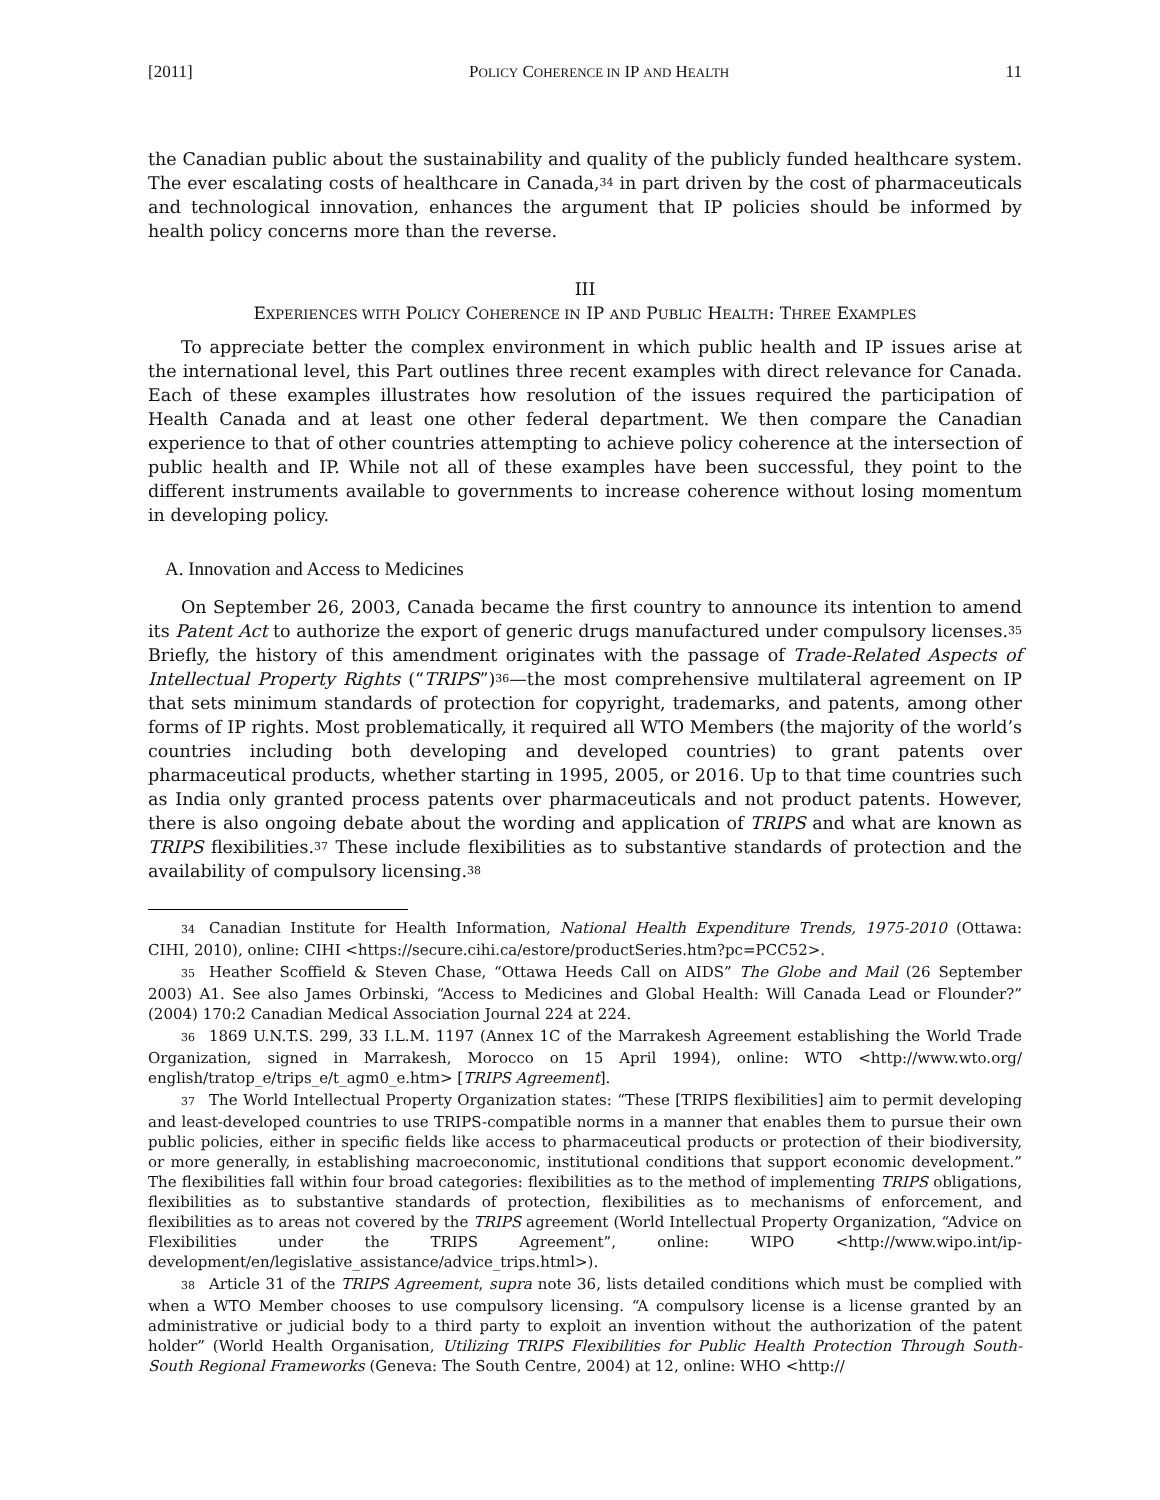[2011] POLICY COHERENCE IN IP AND HEALTH 11
the Canadian public about the sustainability and quality of the publicly funded healthcare system. The ever escalating costs of healthcare in Canada,<sup>34</sup> in part driven by the cost of pharmaceuticals and technological innovation, enhances the argument that IP policies should be informed by health policy concerns more than the reverse.
III
EXPERIENCES WITH POLICY COHERENCE IN IP AND PUBLIC HEALTH: THREE EXAMPLES
To appreciate better the complex environment in which public health and IP issues arise at the international level, this Part outlines three recent examples with direct relevance for Canada. Each of these examples illustrates how resolution of the issues required the participation of Health Canada and at least one other federal department. We then compare the Canadian experience to that of other countries attempting to achieve policy coherence at the intersection of public health and IP. While not all of these examples have been successful, they point to the different instruments available to governments to increase coherence without losing momentum in developing policy.
A. Innovation and Access to Medicines
On September 26, 2003, Canada became the first country to announce its intention to amend its Patent Act to authorize the export of generic drugs manufactured under compulsory licenses.<sup>35</sup> Briefly, the history of this amendment originates with the passage of Trade-Related Aspects of Intellectual Property Rights (“TRIPS”)<sup>36</sup>—the most comprehensive multilateral agreement on IP that sets minimum standards of protection for copyright, trademarks, and patents, among other forms of IP rights. Most problematically, it required all WTO Members (the majority of the world’s countries including both developing and developed countries) to grant patents over pharmaceutical products, whether starting in 1995, 2005, or 2016. Up to that time countries such as India only granted process patents over pharmaceuticals and not product patents. However, there is also ongoing debate about the wording and application of TRIPS and what are known as TRIPS flexibilities.<sup>37</sup> These include flexibilities as to substantive standards of protection and the availability of compulsory licensing.<sup>38</sup>
34 Canadian Institute for Health Information, National Health Expenditure Trends, 1975-2010 (Ottawa: CIHI, 2010), online: CIHI <https://secure.cihi.ca/estore/productSeries.htm?pc=PCC52>.
35 Heather Scoffield & Steven Chase, “Ottawa Heeds Call on AIDS” The Globe and Mail (26 September 2003) A1. See also James Orbinski, “Access to Medicines and Global Health: Will Canada Lead or Flounder?” (2004) 170:2 Canadian Medical Association Journal 224 at 224.
36 1869 U.N.T.S. 299, 33 I.L.M. 1197 (Annex 1C of the Marrakesh Agreement establishing the World Trade Organization, signed in Marrakesh, Morocco on 15 April 1994), online: WTO <http://www.wto.org/ english/tratop_e/trips_e/t_agm0_e.htm> [TRIPS Agreement].
37 The World Intellectual Property Organization states: “These [TRIPS flexibilities] aim to permit developing and least-developed countries to use TRIPS-compatible norms in a manner that enables them to pursue their own public policies, either in specific fields like access to pharmaceutical products or protection of their biodiversity, or more generally, in establishing macroeconomic, institutional conditions that support economic development.” The flexibilities fall within four broad categories: flexibilities as to the method of implementing TRIPS obligations, flexibilities as to substantive standards of protection, flexibilities as to mechanisms of enforcement, and flexibilities as to areas not covered by the TRIPS agreement (World Intellectual Property Organization, “Advice on Flexibilities under the TRIPS Agreement”, online: WIPO <http://www.wipo.int/ip-development/en/legislative_assistance/advice_trips.html>).
38 Article 31 of the TRIPS Agreement, supra note 36, lists detailed conditions which must be complied with when a WTO Member chooses to use compulsory licensing. “A compulsory license is a license granted by an administrative or judicial body to a third party to exploit an invention without the authorization of the patent holder” (World Health Organisation, Utilizing TRIPS Flexibilities for Public Health Protection Through South-South Regional Frameworks (Geneva: The South Centre, 2004) at 12, online: WHO <http://